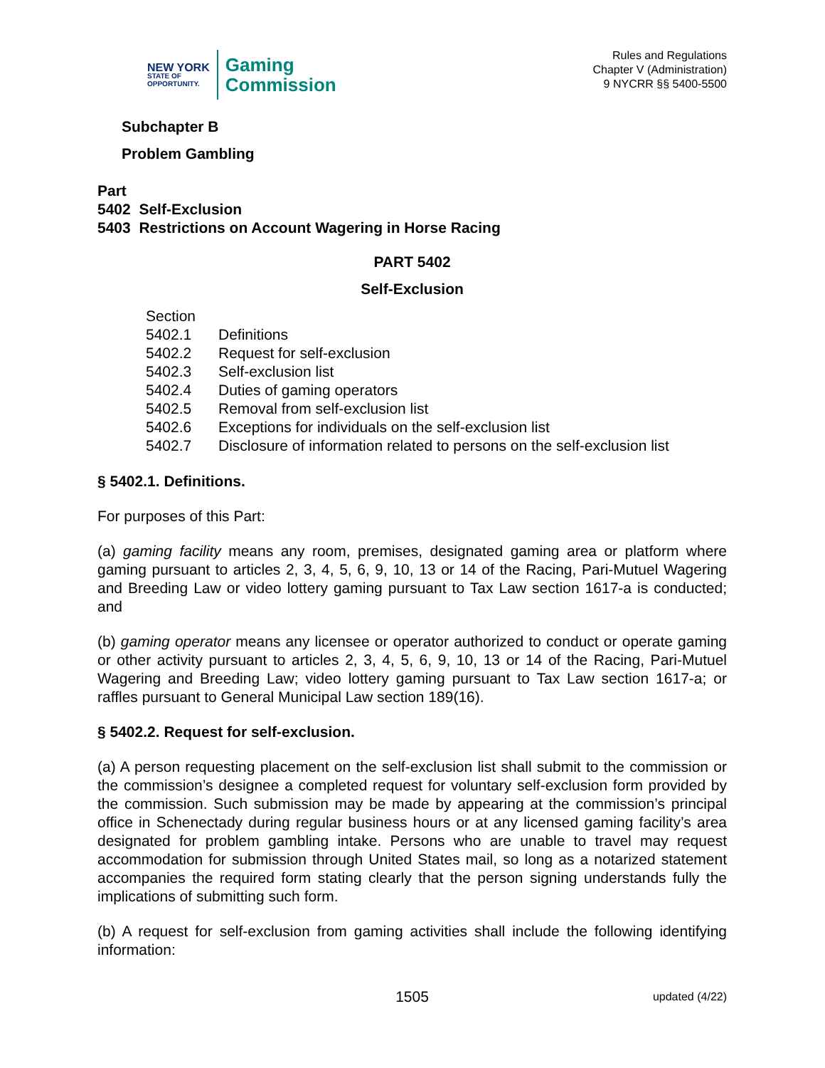NEW YORK
STATE OF
OPPORTUNITY.
Gaming
Commission
Rules and Regulations
Chapter V (Administration)
9 NYCRR §§ 5400-5500
Subchapter B
Problem Gambling
Part
5402 Self-Exclusion
5403 Restrictions on Account Wagering in Horse Racing
PART 5402
Self-Exclusion
| Section | |
| 5402.1 | Definitions |
| 5402.2 | Request for self-exclusion |
| 5402.3 | Self-exclusion list |
| 5402.4 | Duties of gaming operators |
| 5402.5 | Removal from self-exclusion list |
| 5402.6 | Exceptions for individuals on the self-exclusion list |
| 5402.7 | Disclosure of information related to persons on the self-exclusion list |
§ 5402.1. Definitions.
For purposes of this Part:
(a) gaming facility means any room, premises, designated gaming area or platform where gaming pursuant to articles 2, 3, 4, 5, 6, 9, 10, 13 or 14 of the Racing, Pari-Mutuel Wagering and Breeding Law or video lottery gaming pursuant to Tax Law section 1617-a is conducted; and
(b) gaming operator means any licensee or operator authorized to conduct or operate gaming or other activity pursuant to articles 2, 3, 4, 5, 6, 9, 10, 13 or 14 of the Racing, Pari-Mutuel Wagering and Breeding Law; video lottery gaming pursuant to Tax Law section 1617-a; or raffles pursuant to General Municipal Law section 189(16).
§ 5402.2. Request for self-exclusion.
(a) A person requesting placement on the self-exclusion list shall submit to the commission or the commission’s designee a completed request for voluntary self-exclusion form provided by the commission. Such submission may be made by appearing at the commission’s principal office in Schenectady during regular business hours or at any licensed gaming facility’s area designated for problem gambling intake. Persons who are unable to travel may request accommodation for submission through United States mail, so long as a notarized statement accompanies the required form stating clearly that the person signing understands fully the implications of submitting such form.
(b) A request for self-exclusion from gaming activities shall include the following identifying information:
1505 updated (4/22)